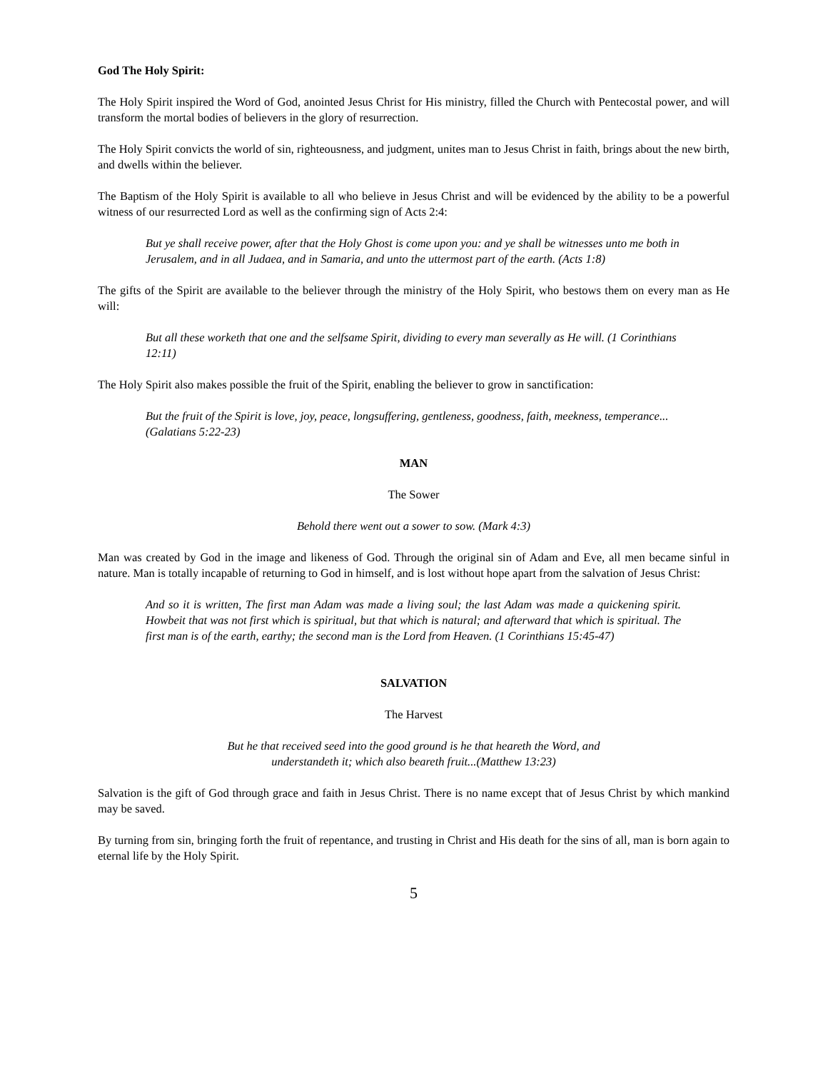God The Holy Spirit:
The Holy Spirit inspired the Word of God, anointed Jesus Christ for His ministry, filled the Church with Pentecostal power, and will transform the mortal bodies of believers in the glory of resurrection.
The Holy Spirit convicts the world of sin, righteousness, and judgment, unites man to Jesus Christ in faith, brings about the new birth, and dwells within the believer.
The Baptism of the Holy Spirit is available to all who believe in Jesus Christ and will be evidenced by the ability to be a powerful witness of our resurrected Lord as well as the confirming sign of Acts 2:4:
But ye shall receive power, after that the Holy Ghost is come upon you: and ye shall be witnesses unto me both in Jerusalem, and in all Judaea, and in Samaria, and unto the uttermost part of the earth. (Acts 1:8)
The gifts of the Spirit are available to the believer through the ministry of the Holy Spirit, who bestows them on every man as He will:
But all these worketh that one and the selfsame Spirit, dividing to every man severally as He will. (1 Corinthians 12:11)
The Holy Spirit also makes possible the fruit of the Spirit, enabling the believer to grow in sanctification:
But the fruit of the Spirit is love, joy, peace, longsuffering, gentleness, goodness, faith, meekness, temperance... (Galatians 5:22-23)
MAN
The Sower
Behold there went out a sower to sow. (Mark 4:3)
Man was created by God in the image and likeness of God. Through the original sin of Adam and Eve, all men became sinful in nature. Man is totally incapable of returning to God in himself, and is lost without hope apart from the salvation of Jesus Christ:
And so it is written, The first man Adam was made a living soul; the last Adam was made a quickening spirit. Howbeit that was not first which is spiritual, but that which is natural; and afterward that which is spiritual. The first man is of the earth, earthy; the second man is the Lord from Heaven. (1 Corinthians 15:45-47)
SALVATION
The Harvest
But he that received seed into the good ground is he that heareth the Word, and
understandeth it; which also beareth fruit...(Matthew 13:23)
Salvation is the gift of God through grace and faith in Jesus Christ. There is no name except that of Jesus Christ by which mankind may be saved.
By turning from sin, bringing forth the fruit of repentance, and trusting in Christ and His death for the sins of all, man is born again to eternal life by the Holy Spirit.
5